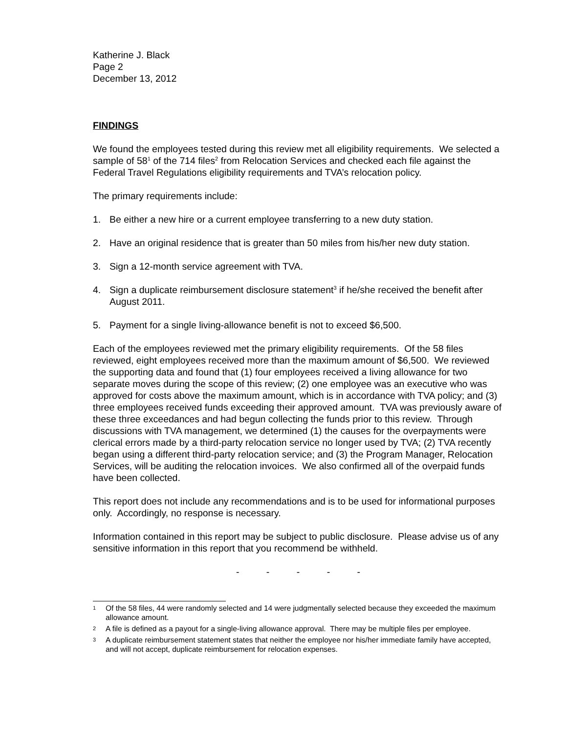Katherine J. Black
Page 2
December 13, 2012
FINDINGS
We found the employees tested during this review met all eligibility requirements. We selected a sample of 58<sup>1</sup> of the 714 files<sup>2</sup> from Relocation Services and checked each file against the Federal Travel Regulations eligibility requirements and TVA’s relocation policy.
The primary requirements include:
1. Be either a new hire or a current employee transferring to a new duty station.
2. Have an original residence that is greater than 50 miles from his/her new duty station.
3. Sign a 12-month service agreement with TVA.
4. Sign a duplicate reimbursement disclosure statement<sup>3</sup> if he/she received the benefit after August 2011.
5. Payment for a single living-allowance benefit is not to exceed $6,500.
Each of the employees reviewed met the primary eligibility requirements. Of the 58 files reviewed, eight employees received more than the maximum amount of $6,500. We reviewed the supporting data and found that (1) four employees received a living allowance for two separate moves during the scope of this review; (2) one employee was an executive who was approved for costs above the maximum amount, which is in accordance with TVA policy; and (3) three employees received funds exceeding their approved amount. TVA was previously aware of these three exceedances and had begun collecting the funds prior to this review. Through discussions with TVA management, we determined (1) the causes for the overpayments were clerical errors made by a third-party relocation service no longer used by TVA; (2) TVA recently began using a different third-party relocation service; and (3) the Program Manager, Relocation Services, will be auditing the relocation invoices. We also confirmed all of the overpaid funds have been collected.
This report does not include any recommendations and is to be used for informational purposes only. Accordingly, no response is necessary.
Information contained in this report may be subject to public disclosure. Please advise us of any sensitive information in this report that you recommend be withheld.
- - - - -
1 Of the 58 files, 44 were randomly selected and 14 were judgmentally selected because they exceeded the maximum allowance amount.
2 A file is defined as a payout for a single-living allowance approval. There may be multiple files per employee.
3 A duplicate reimbursement statement states that neither the employee nor his/her immediate family have accepted, and will not accept, duplicate reimbursement for relocation expenses.